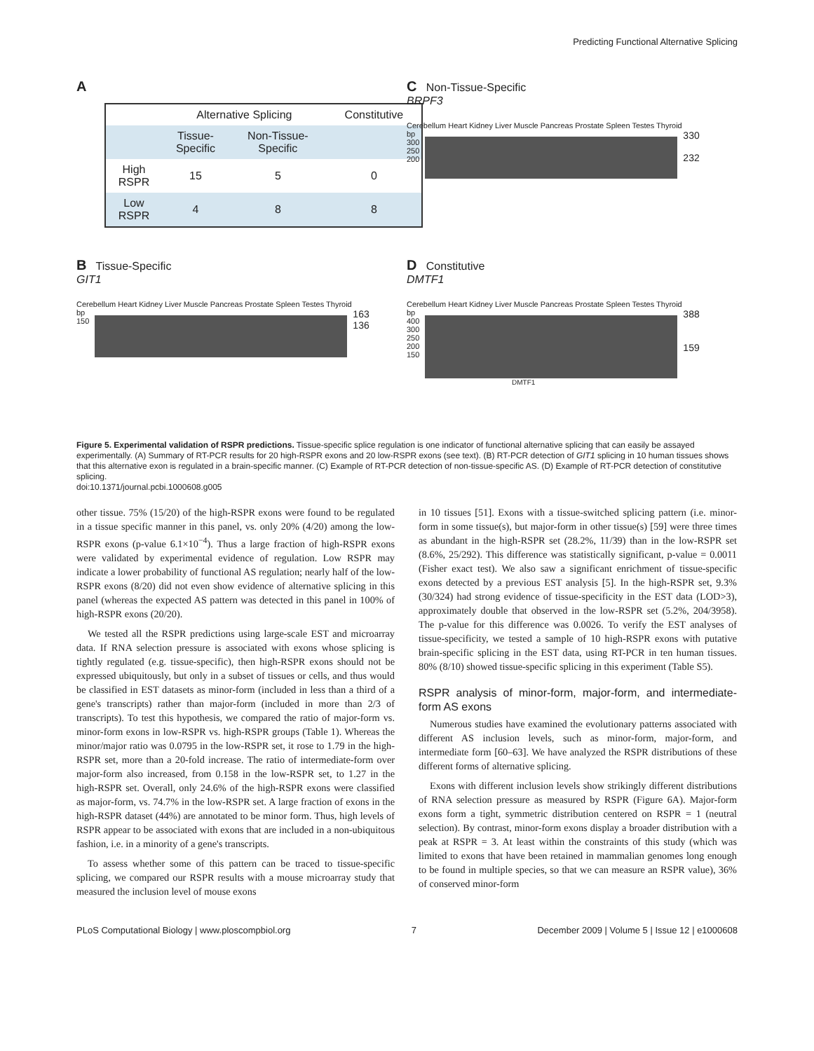Predicting Functional Alternative Splicing
A
| | Alternative Splicing | | Constitutive |
| | Tissue- Specific | Non-Tissue- Specific | |
| High RSPR | 15 | 5 | 0 |
| Low RSPR | 4 | 8 | 8 |
C Non-Tissue-Specific
BRPF3
Cerebellum Heart Kidney Liver Muscle Pancreas Prostate Spleen Testes Thyroid
bp
300
250
200
330
232
B Tissue-Specific
GIT1
Cerebellum Heart Kidney Liver Muscle Pancreas Prostate Spleen Testes Thyroid
bp
150
163
136
D Constitutive
DMTF1
Cerebellum Heart Kidney Liver Muscle Pancreas Prostate Spleen Testes Thyroid
bp
400
300
250
200
150
388
159
DMTF1
Figure 5. Experimental validation of RSPR predictions. Tissue-specific splice regulation is one indicator of functional alternative splicing that can easily be assayed experimentally. (A) Summary of RT-PCR results for 20 high-RSPR exons and 20 low-RSPR exons (see text). (B) RT-PCR detection of GIT1 splicing in 10 human tissues shows that this alternative exon is regulated in a brain-specific manner. (C) Example of RT-PCR detection of non-tissue-specific AS. (D) Example of RT-PCR detection of constitutive splicing.
doi:10.1371/journal.pcbi.1000608.g005
other tissue. 75% (15/20) of the high-RSPR exons were found to be regulated in a tissue specific manner in this panel, vs. only 20% (4/20) among the low-RSPR exons (p-value 6.1×10<sup>−4</sup>). Thus a large fraction of high-RSPR exons were validated by experimental evidence of regulation. Low RSPR may indicate a lower probability of functional AS regulation; nearly half of the low-RSPR exons (8/20) did not even show evidence of alternative splicing in this panel (whereas the expected AS pattern was detected in this panel in 100% of high-RSPR exons (20/20).
We tested all the RSPR predictions using large-scale EST and microarray data. If RNA selection pressure is associated with exons whose splicing is tightly regulated (e.g. tissue-specific), then high-RSPR exons should not be expressed ubiquitously, but only in a subset of tissues or cells, and thus would be classified in EST datasets as minor-form (included in less than a third of a gene's transcripts) rather than major-form (included in more than 2/3 of transcripts). To test this hypothesis, we compared the ratio of major-form vs. minor-form exons in low-RSPR vs. high-RSPR groups (Table 1). Whereas the minor/major ratio was 0.0795 in the low-RSPR set, it rose to 1.79 in the high-RSPR set, more than a 20-fold increase. The ratio of intermediate-form over major-form also increased, from 0.158 in the low-RSPR set, to 1.27 in the high-RSPR set. Overall, only 24.6% of the high-RSPR exons were classified as major-form, vs. 74.7% in the low-RSPR set. A large fraction of exons in the high-RSPR dataset (44%) are annotated to be minor form. Thus, high levels of RSPR appear to be associated with exons that are included in a non-ubiquitous fashion, i.e. in a minority of a gene's transcripts.
To assess whether some of this pattern can be traced to tissue-specific splicing, we compared our RSPR results with a mouse microarray study that measured the inclusion level of mouse exons
in 10 tissues [51]. Exons with a tissue-switched splicing pattern (i.e. minor-form in some tissue(s), but major-form in other tissue(s) [59] were three times as abundant in the high-RSPR set (28.2%, 11/39) than in the low-RSPR set (8.6%, 25/292). This difference was statistically significant, p-value = 0.0011 (Fisher exact test). We also saw a significant enrichment of tissue-specific exons detected by a previous EST analysis [5]. In the high-RSPR set, 9.3% (30/324) had strong evidence of tissue-specificity in the EST data (LOD>3), approximately double that observed in the low-RSPR set (5.2%, 204/3958). The p-value for this difference was 0.0026. To verify the EST analyses of tissue-specificity, we tested a sample of 10 high-RSPR exons with putative brain-specific splicing in the EST data, using RT-PCR in ten human tissues. 80% (8/10) showed tissue-specific splicing in this experiment (Table S5).
RSPR analysis of minor-form, major-form, and intermediate-form AS exons
Numerous studies have examined the evolutionary patterns associated with different AS inclusion levels, such as minor-form, major-form, and intermediate form [60–63]. We have analyzed the RSPR distributions of these different forms of alternative splicing.
Exons with different inclusion levels show strikingly different distributions of RNA selection pressure as measured by RSPR (Figure 6A). Major-form exons form a tight, symmetric distribution centered on RSPR = 1 (neutral selection). By contrast, minor-form exons display a broader distribution with a peak at RSPR = 3. At least within the constraints of this study (which was limited to exons that have been retained in mammalian genomes long enough to be found in multiple species, so that we can measure an RSPR value), 36% of conserved minor-form
PLoS Computational Biology | www.ploscompbiol.org 7 December 2009 | Volume 5 | Issue 12 | e1000608